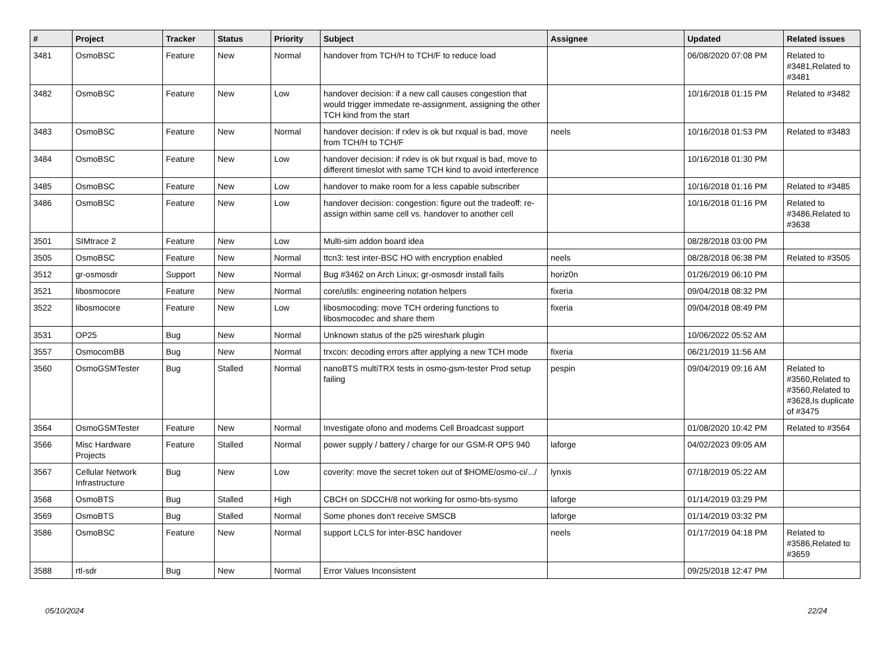| # | Project | Tracker | Status | Priority | Subject | Assignee | Updated | Related issues |
| --- | --- | --- | --- | --- | --- | --- | --- | --- |
| 3481 | OsmoBSC | Feature | New | Normal | handover from TCH/H to TCH/F to reduce load | | 06/08/2020 07:08 PM | Related to #3481,Related to #3481 |
| 3482 | OsmoBSC | Feature | New | Low | handover decision: if a new call causes congestion that would trigger immedate re-assignment, assigning the other TCH kind from the start | | 10/16/2018 01:15 PM | Related to #3482 |
| 3483 | OsmoBSC | Feature | New | Normal | handover decision: if rxlev is ok but rxqual is bad, move from TCH/H to TCH/F | neels | 10/16/2018 01:53 PM | Related to #3483 |
| 3484 | OsmoBSC | Feature | New | Low | handover decision: if rxlev is ok but rxqual is bad, move to different timeslot with same TCH kind to avoid interference | | 10/16/2018 01:30 PM | |
| 3485 | OsmoBSC | Feature | New | Low | handover to make room for a less capable subscriber | | 10/16/2018 01:16 PM | Related to #3485 |
| 3486 | OsmoBSC | Feature | New | Low | handover decision: congestion: figure out the tradeoff: re-assign within same cell vs. handover to another cell | | 10/16/2018 01:16 PM | Related to #3486,Related to #3638 |
| 3501 | SIMtrace 2 | Feature | New | Low | Multi-sim addon board idea | | 08/28/2018 03:00 PM | |
| 3505 | OsmoBSC | Feature | New | Normal | ttcn3: test inter-BSC HO with encryption enabled | neels | 08/28/2018 06:38 PM | Related to #3505 |
| 3512 | gr-osmosdr | Support | New | Normal | Bug #3462 on Arch Linux; gr-osmosdr install fails | horiz0n | 01/26/2019 06:10 PM | |
| 3521 | libosmocore | Feature | New | Normal | core/utils: engineering notation helpers | fixeria | 09/04/2018 08:32 PM | |
| 3522 | libosmocore | Feature | New | Low | libosmocoding: move TCH ordering functions to libosmocodec and share them | fixeria | 09/04/2018 08:49 PM | |
| 3531 | OP25 | Bug | New | Normal | Unknown status of the p25 wireshark plugin | | 10/06/2022 05:52 AM | |
| 3557 | OsmocomBB | Bug | New | Normal | trxcon: decoding errors after applying a new TCH mode | fixeria | 06/21/2019 11:56 AM | |
| 3560 | OsmoGSMTester | Bug | Stalled | Normal | nanoBTS multiTRX tests in osmo-gsm-tester Prod setup failing | pespin | 09/04/2019 09:16 AM | Related to #3560,Related to #3560,Related to #3628,Is duplicate of #3475 |
| 3564 | OsmoGSMTester | Feature | New | Normal | Investigate ofono and modems Cell Broadcast support | | 01/08/2020 10:42 PM | Related to #3564 |
| 3566 | Misc Hardware Projects | Feature | Stalled | Normal | power supply / battery / charge for our GSM-R OPS 940 | laforge | 04/02/2023 09:05 AM | |
| 3567 | Cellular Network Infrastructure | Bug | New | Low | coverity: move the secret token out of $HOME/osmo-ci/.../ | lynxis | 07/18/2019 05:22 AM | |
| 3568 | OsmoBTS | Bug | Stalled | High | CBCH on SDCCH/8 not working for osmo-bts-sysmo | laforge | 01/14/2019 03:29 PM | |
| 3569 | OsmoBTS | Bug | Stalled | Normal | Some phones don't receive SMSCB | laforge | 01/14/2019 03:32 PM | |
| 3586 | OsmoBSC | Feature | New | Normal | support LCLS for inter-BSC handover | neels | 01/17/2019 04:18 PM | Related to #3586,Related to #3659 |
| 3588 | rtl-sdr | Bug | New | Normal | Error Values Inconsistent | | 09/25/2018 12:47 PM | |
05/10/2024 22/24